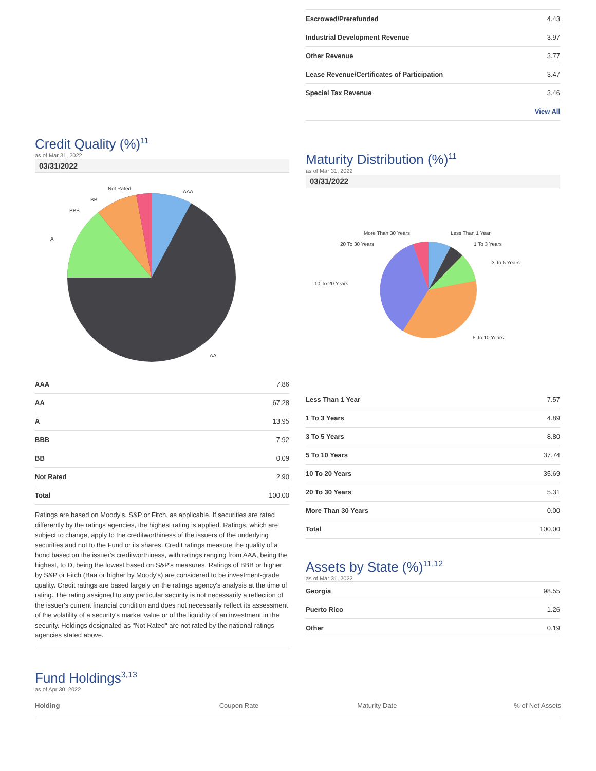Credit Quality (%)<sup>11</sup>
as of Mar 31, 2022
03/31/2022
AAA
AA
A
BBB
BB
Not Rated
| AAA | 7.86 |
| AA | 67.28 |
| A | 13.95 |
| BBB | 7.92 |
| BB | 0.09 |
| Not Rated | 2.90 |
| Total | 100.00 |
Ratings are based on Moody's, S&P or Fitch, as applicable. If securities are rated differently by the ratings agencies, the highest rating is applied. Ratings, which are subject to change, apply to the creditworthiness of the issuers of the underlying securities and not to the Fund or its shares. Credit ratings measure the quality of a bond based on the issuer's creditworthiness, with ratings ranging from AAA, being the highest, to D, being the lowest based on S&P's measures. Ratings of BBB or higher by S&P or Fitch (Baa or higher by Moody's) are considered to be investment-grade quality. Credit ratings are based largely on the ratings agency's analysis at the time of rating. The rating assigned to any particular security is not necessarily a reflection of the issuer's current financial condition and does not necessarily reflect its assessment of the volatility of a security's market value or of the liquidity of an investment in the security. Holdings designated as "Not Rated" are not rated by the national ratings agencies stated above.
| Escrowed/Prerefunded | 4.43 |
| Industrial Development Revenue | 3.97 |
| Other Revenue | 3.77 |
| Lease Revenue/Certificates of Participation | 3.47 |
| Special Tax Revenue | 3.46 |
| View All | |
Maturity Distribution (%)<sup>11</sup>
as of Mar 31, 2022
03/31/2022
Less Than 1 Year
1 To 3 Years
3 To 5 Years
5 To 10 Years
10 To 20 Years
20 To 30 Years
More Than 30 Years
| Less Than 1 Year | 7.57 |
| 1 To 3 Years | 4.89 |
| 3 To 5 Years | 8.80 |
| 5 To 10 Years | 37.74 |
| 10 To 20 Years | 35.69 |
| 20 To 30 Years | 5.31 |
| More Than 30 Years | 0.00 |
| Total | 100.00 |
Assets by State (%)<sup>11,12</sup>
as of Mar 31, 2022
| Georgia | 98.55 |
| Puerto Rico | 1.26 |
| Other | 0.19 |
Fund Holdings<sup>3,13</sup>
as of Apr 30, 2022
| Holding | Coupon Rate | Maturity Date | % of Net Assets |
| --- | --- | --- | --- |